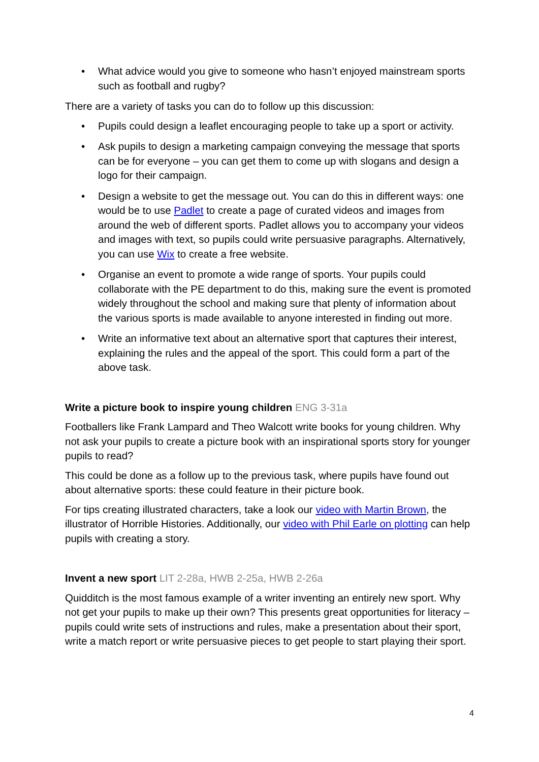• What advice would you give to someone who hasn’t enjoyed mainstream sports such as football and rugby?
There are a variety of tasks you can do to follow up this discussion:
• Pupils could design a leaflet encouraging people to take up a sport or activity.
• Ask pupils to design a marketing campaign conveying the message that sports can be for everyone – you can get them to come up with slogans and design a logo for their campaign.
• Design a website to get the message out. You can do this in different ways: one would be to use Padlet to create a page of curated videos and images from around the web of different sports. Padlet allows you to accompany your videos and images with text, so pupils could write persuasive paragraphs. Alternatively, you can use Wix to create a free website.
• Organise an event to promote a wide range of sports. Your pupils could collaborate with the PE department to do this, making sure the event is promoted widely throughout the school and making sure that plenty of information about the various sports is made available to anyone interested in finding out more.
• Write an informative text about an alternative sport that captures their interest, explaining the rules and the appeal of the sport. This could form a part of the above task.
Write a picture book to inspire young children ENG 3-31a
Footballers like Frank Lampard and Theo Walcott write books for young children. Why not ask your pupils to create a picture book with an inspirational sports story for younger pupils to read?
This could be done as a follow up to the previous task, where pupils have found out about alternative sports: these could feature in their picture book.
For tips creating illustrated characters, take a look our video with Martin Brown, the illustrator of Horrible Histories. Additionally, our video with Phil Earle on plotting can help pupils with creating a story.
Invent a new sport LIT 2-28a, HWB 2-25a, HWB 2-26a
Quidditch is the most famous example of a writer inventing an entirely new sport. Why not get your pupils to make up their own? This presents great opportunities for literacy – pupils could write sets of instructions and rules, make a presentation about their sport, write a match report or write persuasive pieces to get people to start playing their sport.
4